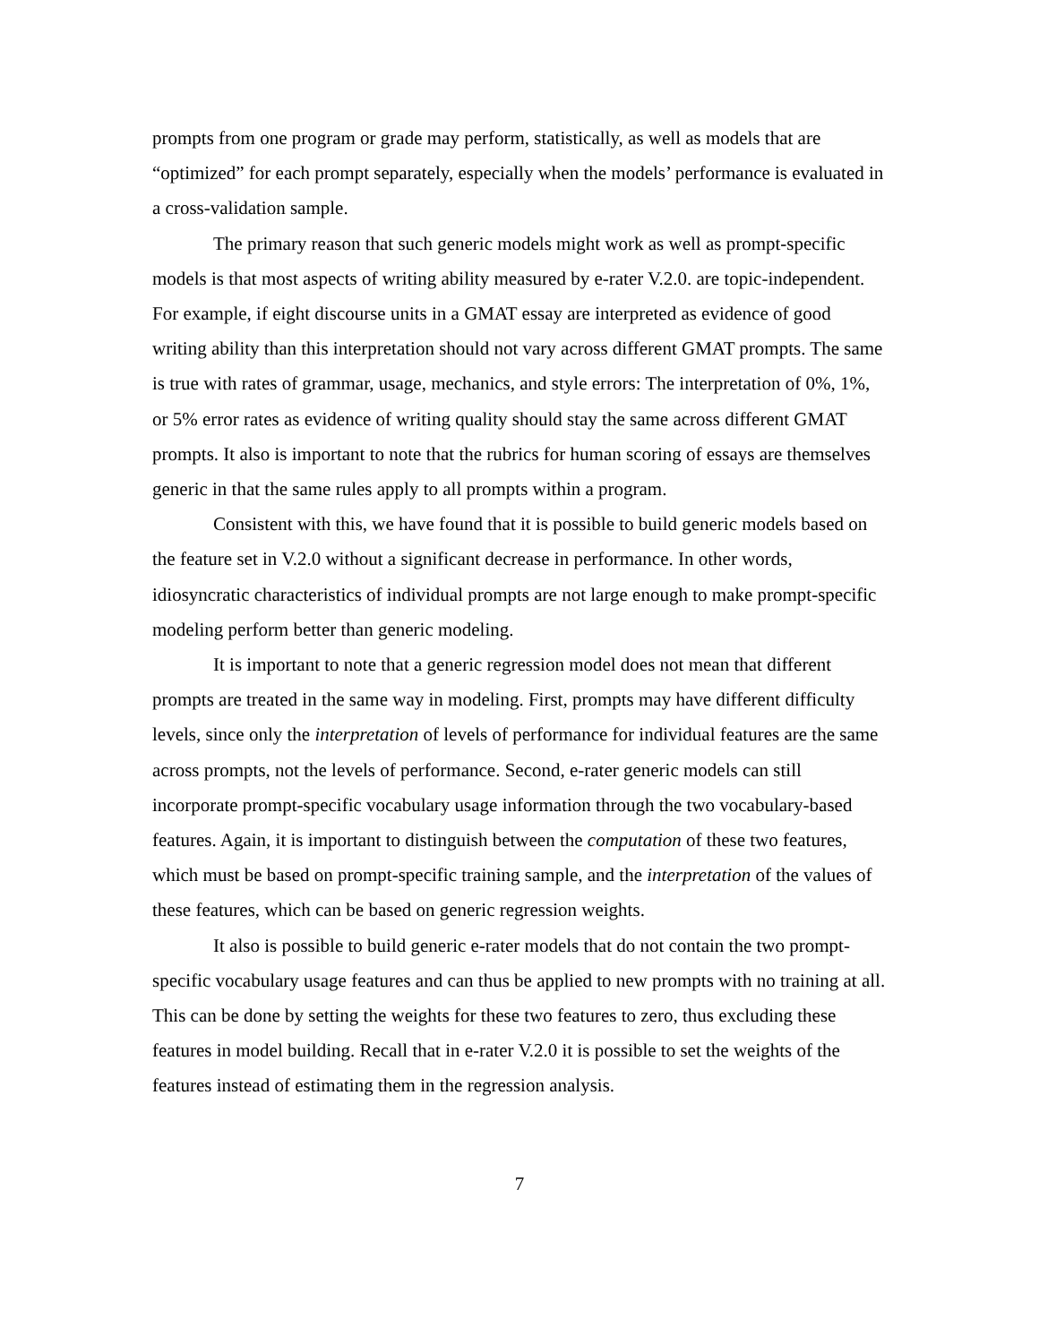prompts from one program or grade may perform, statistically, as well as models that are “optimized” for each prompt separately, especially when the models’ performance is evaluated in a cross-validation sample.
The primary reason that such generic models might work as well as prompt-specific models is that most aspects of writing ability measured by e-rater V.2.0. are topic-independent. For example, if eight discourse units in a GMAT essay are interpreted as evidence of good writing ability than this interpretation should not vary across different GMAT prompts. The same is true with rates of grammar, usage, mechanics, and style errors: The interpretation of 0%, 1%, or 5% error rates as evidence of writing quality should stay the same across different GMAT prompts. It also is important to note that the rubrics for human scoring of essays are themselves generic in that the same rules apply to all prompts within a program.
Consistent with this, we have found that it is possible to build generic models based on the feature set in V.2.0 without a significant decrease in performance. In other words, idiosyncratic characteristics of individual prompts are not large enough to make prompt-specific modeling perform better than generic modeling.
It is important to note that a generic regression model does not mean that different prompts are treated in the same way in modeling. First, prompts may have different difficulty levels, since only the interpretation of levels of performance for individual features are the same across prompts, not the levels of performance. Second, e-rater generic models can still incorporate prompt-specific vocabulary usage information through the two vocabulary-based features. Again, it is important to distinguish between the computation of these two features, which must be based on prompt-specific training sample, and the interpretation of the values of these features, which can be based on generic regression weights.
It also is possible to build generic e-rater models that do not contain the two prompt-specific vocabulary usage features and can thus be applied to new prompts with no training at all. This can be done by setting the weights for these two features to zero, thus excluding these features in model building. Recall that in e-rater V.2.0 it is possible to set the weights of the features instead of estimating them in the regression analysis.
7